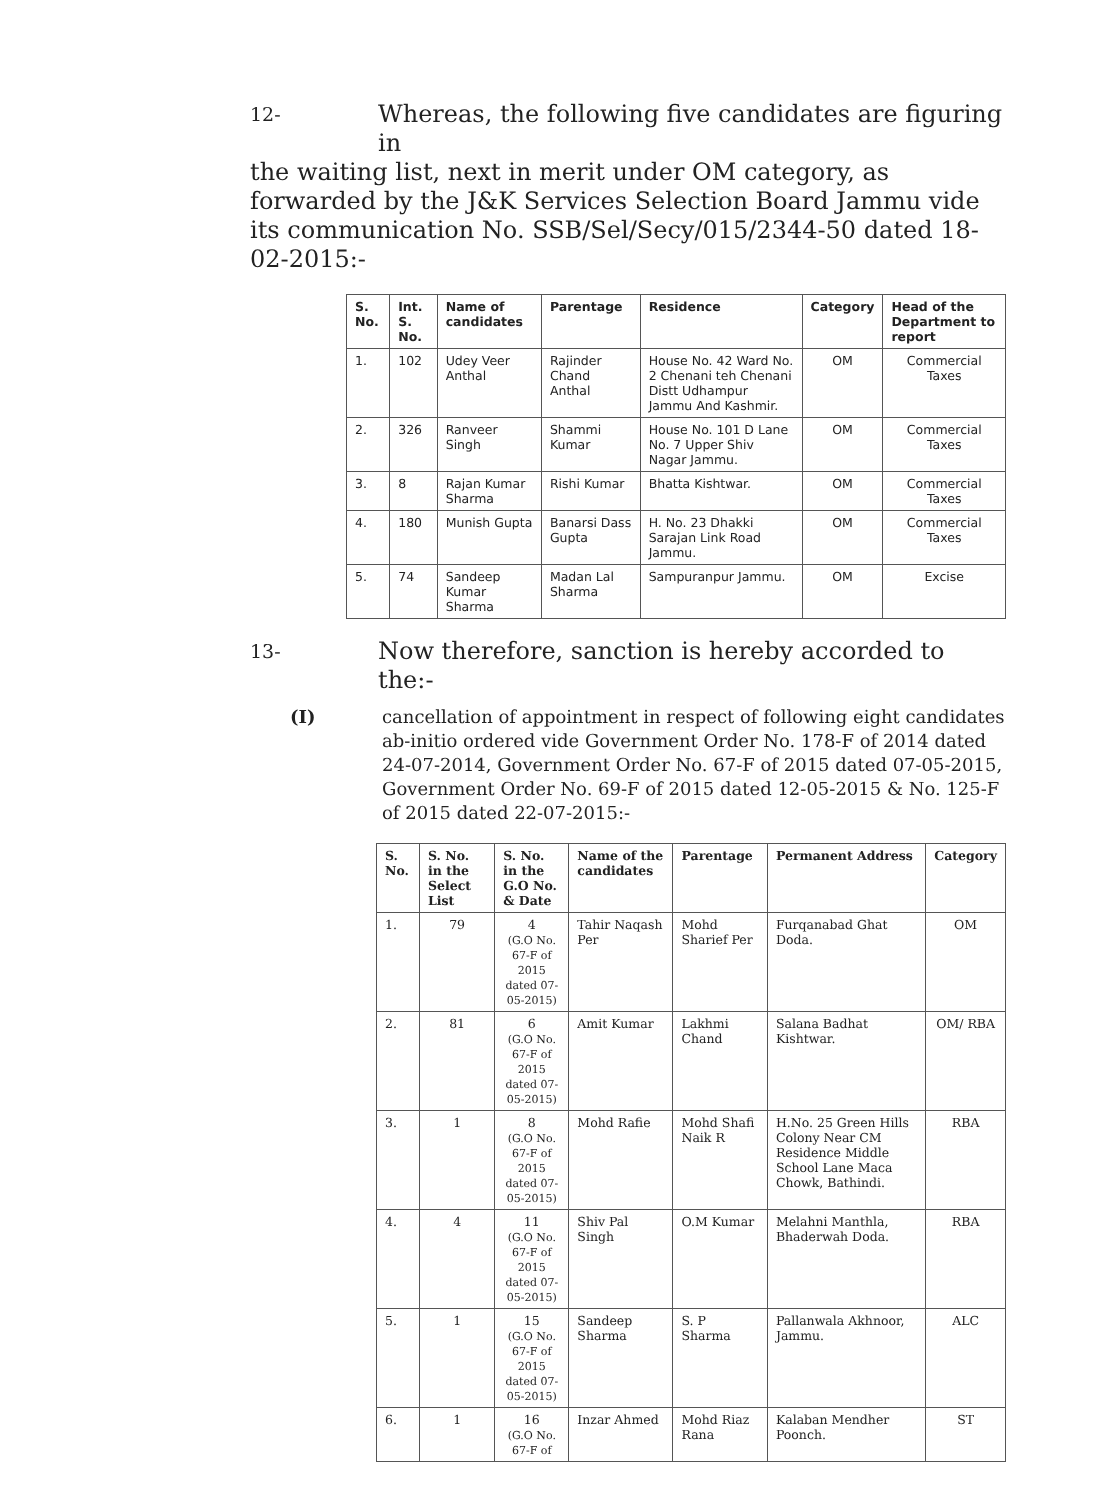12- Whereas, the following five candidates are figuring in
the waiting list, next in merit under OM category, as forwarded by the J&K Services Selection Board Jammu vide its communication No. SSB/Sel/Secy/015/2344-50 dated 18-02-2015:-
| S. No. | Int. S. No. | Name of candidates | Parentage | Residence | Category | Head of the Department to report |
| --- | --- | --- | --- | --- | --- | --- |
| 1. | 102 | Udey Veer Anthal | Rajinder Chand Anthal | House No. 42 Ward No. 2 Chenani teh Chenani Distt Udhampur Jammu And Kashmir. | OM | Commercial Taxes |
| 2. | 326 | Ranveer Singh | Shammi Kumar | House No. 101 D Lane No. 7 Upper Shiv Nagar Jammu. | OM | Commercial Taxes |
| 3. | 8 | Rajan Kumar Sharma | Rishi Kumar | Bhatta Kishtwar. | OM | Commercial Taxes |
| 4. | 180 | Munish Gupta | Banarsi Dass Gupta | H. No. 23 Dhakki Sarajan Link Road Jammu. | OM | Commercial Taxes |
| 5. | 74 | Sandeep Kumar Sharma | Madan Lal Sharma | Sampuranpur Jammu. | OM | Excise |
13- Now therefore, sanction is hereby accorded to the:-
(I) cancellation of appointment in respect of following eight candidates ab-initio ordered vide Government Order No. 178-F of 2014 dated 24-07-2014, Government Order No. 67-F of 2015 dated 07-05-2015, Government Order No. 69-F of 2015 dated 12-05-2015 & No. 125-F of 2015 dated 22-07-2015:-
| S. No. | S. No. in the Select List | S. No. in the G.O No. & Date | Name of the candidates | Parentage | Permanent Address | Category |
| --- | --- | --- | --- | --- | --- | --- |
| 1. | 79 | 4 (G.O No. 67-F of 2015 dated 07-05-2015) | Tahir Naqash Per | Mohd Sharief Per | Furqanabad Ghat Doda. | OM |
| 2. | 81 | 6 (G.O No. 67-F of 2015 dated 07-05-2015) | Amit Kumar | Lakhmi Chand | Salana Badhat Kishtwar. | OM/ RBA |
| 3. | 1 | 8 (G.O No. 67-F of 2015 dated 07-05-2015) | Mohd Rafie | Mohd Shafi Naik R | H.No. 25 Green Hills Colony Near CM Residence Middle School Lane Maca Chowk, Bathindi. | RBA |
| 4. | 4 | 11 (G.O No. 67-F of 2015 dated 07-05-2015) | Shiv Pal Singh | O.M Kumar | Melahni Manthla, Bhaderwah Doda. | RBA |
| 5. | 1 | 15 (G.O No. 67-F of 2015 dated 07-05-2015) | Sandeep Sharma | S. P Sharma | Pallanwala Akhnoor, Jammu. | ALC |
| 6. | 1 | 16 (G.O No. 67-F of | Inzar Ahmed | Mohd Riaz Rana | Kalaban Mendher Poonch. | ST |